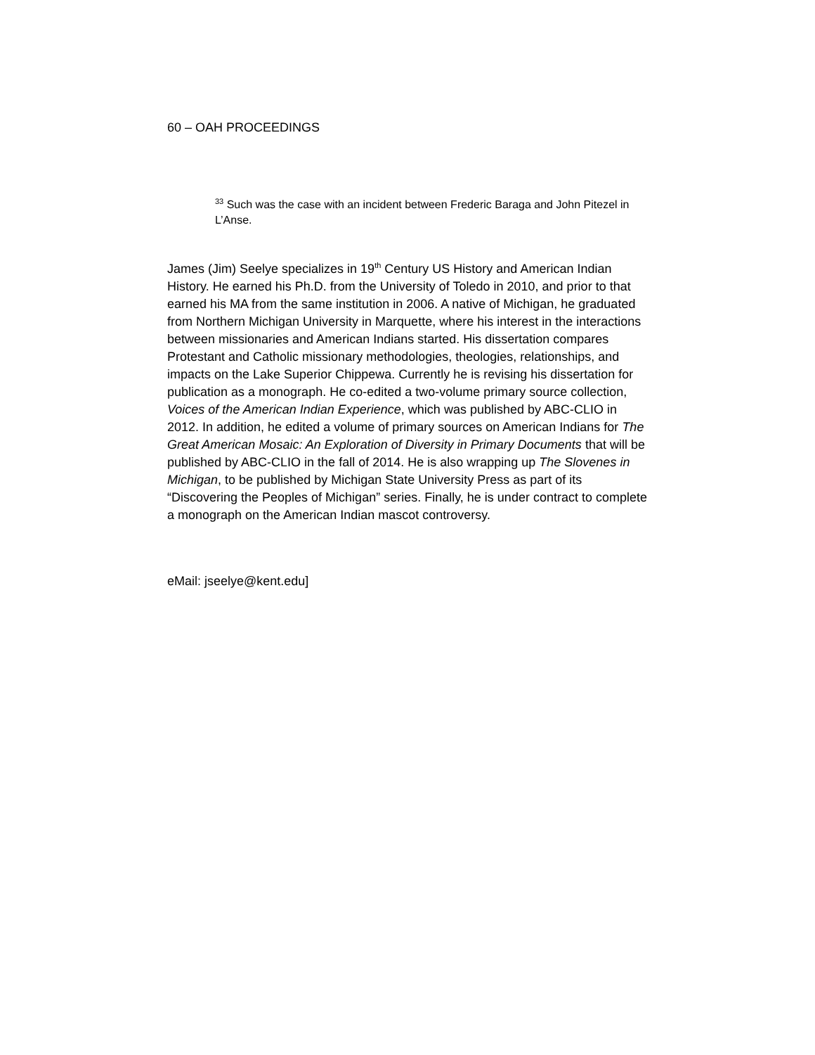60 – OAH PROCEEDINGS
<sup>33</sup> Such was the case with an incident between Frederic Baraga and John Pitezel in L’Anse.
James (Jim) Seelye specializes in 19<sup>th</sup> Century US History and American Indian History. He earned his Ph.D. from the University of Toledo in 2010, and prior to that earned his MA from the same institution in 2006. A native of Michigan, he graduated from Northern Michigan University in Marquette, where his interest in the interactions between missionaries and American Indians started. His dissertation compares Protestant and Catholic missionary methodologies, theologies, relationships, and impacts on the Lake Superior Chippewa. Currently he is revising his dissertation for publication as a monograph. He co-edited a two-volume primary source collection, Voices of the American Indian Experience, which was published by ABC-CLIO in 2012. In addition, he edited a volume of primary sources on American Indians for The Great American Mosaic: An Exploration of Diversity in Primary Documents that will be published by ABC-CLIO in the fall of 2014. He is also wrapping up The Slovenes in Michigan, to be published by Michigan State University Press as part of its “Discovering the Peoples of Michigan” series. Finally, he is under contract to complete a monograph on the American Indian mascot controversy.
eMail: jseelye@kent.edu]